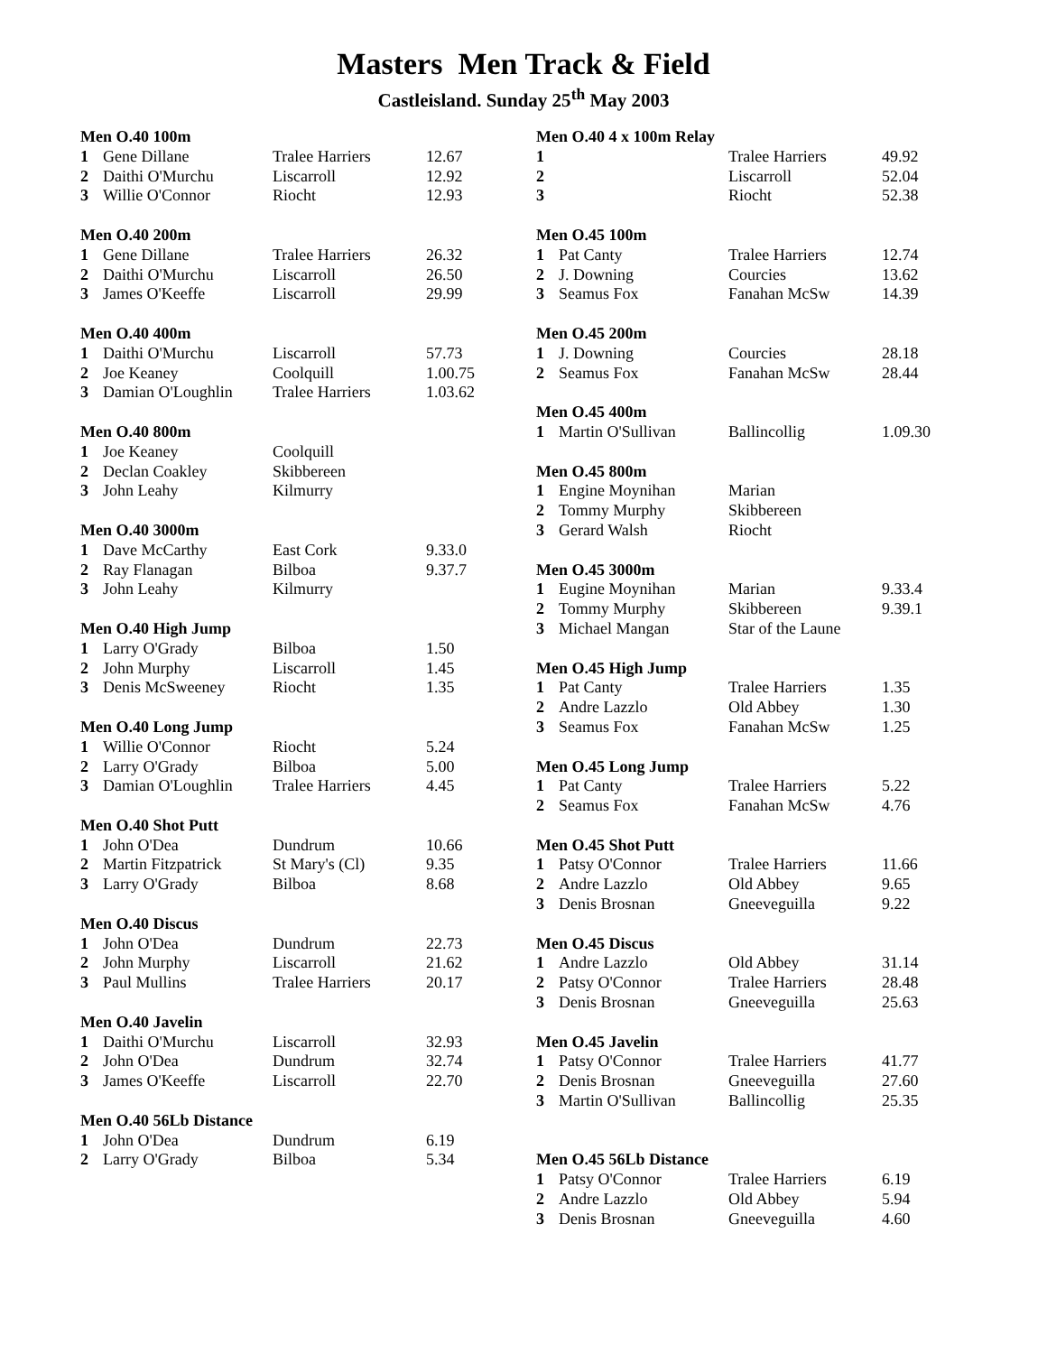Masters Men Track & Field
Castleisland. Sunday 25<sup>th</sup> May 2003
| Men O.40 100m | | | |
| --- | --- | --- | --- |
| 1 | Gene Dillane | Tralee Harriers | 12.67 |
| 2 | Daithi O'Murchu | Liscarroll | 12.92 |
| 3 | Willie O'Connor | Riocht | 12.93 |
| Men O.40 200m | | | |
| 1 | Gene Dillane | Tralee Harriers | 26.32 |
| 2 | Daithi O'Murchu | Liscarroll | 26.50 |
| 3 | James O'Keeffe | Liscarroll | 29.99 |
| Men O.40 400m | | | |
| 1 | Daithi O'Murchu | Liscarroll | 57.73 |
| 2 | Joe Keaney | Coolquill | 1.00.75 |
| 3 | Damian O'Loughlin | Tralee Harriers | 1.03.62 |
| Men O.40 800m | | | |
| 1 | Joe Keaney | Coolquill | |
| 2 | Declan Coakley | Skibbereen | |
| 3 | John Leahy | Kilmurry | |
| Men O.40 3000m | | | |
| 1 | Dave McCarthy | East Cork | 9.33.0 |
| 2 | Ray Flanagan | Bilboa | 9.37.7 |
| 3 | John Leahy | Kilmurry | |
| Men O.40 High Jump | | | |
| 1 | Larry O'Grady | Bilboa | 1.50 |
| 2 | John Murphy | Liscarroll | 1.45 |
| 3 | Denis McSweeney | Riocht | 1.35 |
| Men O.40 Long Jump | | | |
| 1 | Willie O'Connor | Riocht | 5.24 |
| 2 | Larry O'Grady | Bilboa | 5.00 |
| 3 | Damian O'Loughlin | Tralee Harriers | 4.45 |
| Men O.40 Shot Putt | | | |
| 1 | John O'Dea | Dundrum | 10.66 |
| 2 | Martin Fitzpatrick | St Mary's (Cl) | 9.35 |
| 3 | Larry O'Grady | Bilboa | 8.68 |
| Men O.40 Discus | | | |
| 1 | John O'Dea | Dundrum | 22.73 |
| 2 | John Murphy | Liscarroll | 21.62 |
| 3 | Paul Mullins | Tralee Harriers | 20.17 |
| Men O.40 Javelin | | | |
| 1 | Daithi O'Murchu | Liscarroll | 32.93 |
| 2 | John O'Dea | Dundrum | 32.74 |
| 3 | James O'Keeffe | Liscarroll | 22.70 |
| Men O.40 56Lb Distance | | | |
| 1 | John O'Dea | Dundrum | 6.19 |
| 2 | Larry O'Grady | Bilboa | 5.34 |
| Men O.40 4 x 100m Relay | | | |
| --- | --- | --- | --- |
| 1 | | Tralee Harriers | 49.92 |
| 2 | | Liscarroll | 52.04 |
| 3 | | Riocht | 52.38 |
| Men O.45 100m | | | |
| 1 | Pat Canty | Tralee Harriers | 12.74 |
| 2 | J. Downing | Courcies | 13.62 |
| 3 | Seamus Fox | Fanahan McSw | 14.39 |
| Men O.45 200m | | | |
| 1 | J. Downing | Courcies | 28.18 |
| 2 | Seamus Fox | Fanahan McSw | 28.44 |
| Men O.45 400m | | | |
| 1 | Martin O'Sullivan | Ballincollig | 1.09.30 |
| Men O.45 800m | | | |
| 1 | Engine Moynihan | Marian | |
| 2 | Tommy Murphy | Skibbereen | |
| 3 | Gerard Walsh | Riocht | |
| Men O.45 3000m | | | |
| 1 | Eugine Moynihan | Marian | 9.33.4 |
| 2 | Tommy Murphy | Skibbereen | 9.39.1 |
| 3 | Michael Mangan | Star of the Laune | |
| Men O.45 High Jump | | | |
| 1 | Pat Canty | Tralee Harriers | 1.35 |
| 2 | Andre Lazzlo | Old Abbey | 1.30 |
| 3 | Seamus Fox | Fanahan McSw | 1.25 |
| Men O.45 Long Jump | | | |
| 1 | Pat Canty | Tralee Harriers | 5.22 |
| 2 | Seamus Fox | Fanahan McSw | 4.76 |
| Men O.45 Shot Putt | | | |
| 1 | Patsy O'Connor | Tralee Harriers | 11.66 |
| 2 | Andre Lazzlo | Old Abbey | 9.65 |
| 3 | Denis Brosnan | Gneeveguilla | 9.22 |
| Men O.45 Discus | | | |
| 1 | Andre Lazzlo | Old Abbey | 31.14 |
| 2 | Patsy O'Connor | Tralee Harriers | 28.48 |
| 3 | Denis Brosnan | Gneeveguilla | 25.63 |
| Men O.45 Javelin | | | |
| 1 | Patsy O'Connor | Tralee Harriers | 41.77 |
| 2 | Denis Brosnan | Gneeveguilla | 27.60 |
| 3 | Martin O'Sullivan | Ballincollig | 25.35 |
| Men O.45 56Lb Distance | | | |
| 1 | Patsy O'Connor | Tralee Harriers | 6.19 |
| 2 | Andre Lazzlo | Old Abbey | 5.94 |
| 3 | Denis Brosnan | Gneeveguilla | 4.60 |